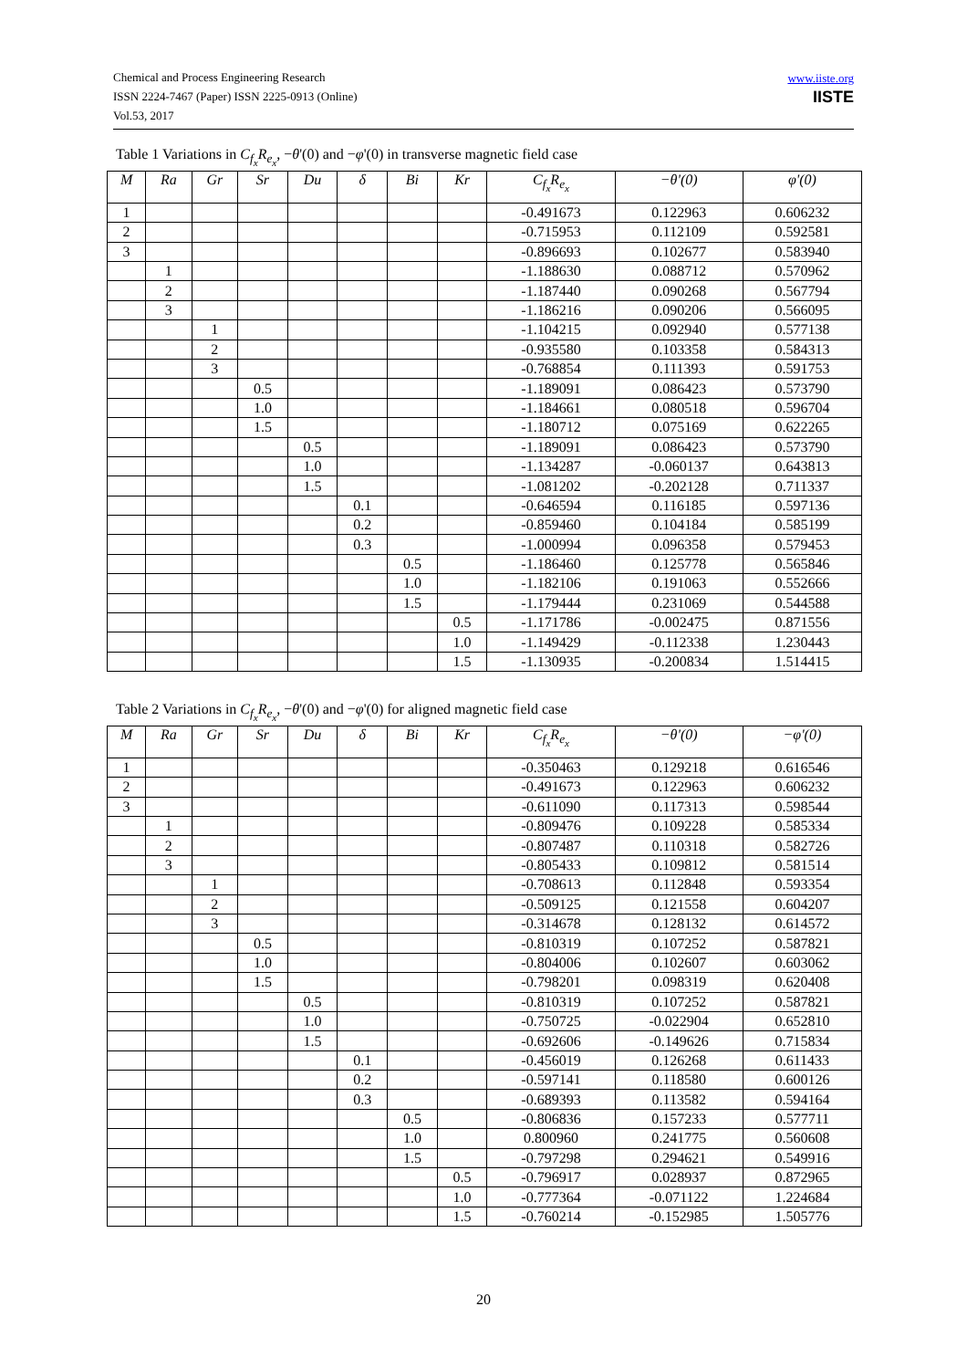Chemical and Process Engineering Research
ISSN 2224-7467 (Paper) ISSN 2225-0913 (Online)
Vol.53, 2017
www.iiste.org
IISTE
Table 1 Variations in C<sub>f<sub>x</sub></sub>R<sub>e<sub>x</sub></sub>, −θ'(0) and −φ'(0) in transverse magnetic field case
| M | Ra | Gr | Sr | Du | δ | Bi | Kr | C<sub>f<sub>x</sub></sub>R<sub>e<sub>x</sub></sub> | −θ'(0) | φ'(0) |
| --- | --- | --- | --- | --- | --- | --- | --- | --- | --- | --- |
| 1 | | | | | | | | -0.491673 | 0.122963 | 0.606232 |
| 2 | | | | | | | | -0.715953 | 0.112109 | 0.592581 |
| 3 | | | | | | | | -0.896693 | 0.102677 | 0.583940 |
| | 1 | | | | | | | -1.188630 | 0.088712 | 0.570962 |
| | 2 | | | | | | | -1.187440 | 0.090268 | 0.567794 |
| | 3 | | | | | | | -1.186216 | 0.090206 | 0.566095 |
| | | 1 | | | | | | -1.104215 | 0.092940 | 0.577138 |
| | | 2 | | | | | | -0.935580 | 0.103358 | 0.584313 |
| | | 3 | | | | | | -0.768854 | 0.111393 | 0.591753 |
| | | | 0.5 | | | | | -1.189091 | 0.086423 | 0.573790 |
| | | | 1.0 | | | | | -1.184661 | 0.080518 | 0.596704 |
| | | | 1.5 | | | | | -1.180712 | 0.075169 | 0.622265 |
| | | | | 0.5 | | | | -1.189091 | 0.086423 | 0.573790 |
| | | | | 1.0 | | | | -1.134287 | -0.060137 | 0.643813 |
| | | | | 1.5 | | | | -1.081202 | -0.202128 | 0.711337 |
| | | | | | 0.1 | | | -0.646594 | 0.116185 | 0.597136 |
| | | | | | 0.2 | | | -0.859460 | 0.104184 | 0.585199 |
| | | | | | 0.3 | | | -1.000994 | 0.096358 | 0.579453 |
| | | | | | | 0.5 | | -1.186460 | 0.125778 | 0.565846 |
| | | | | | | 1.0 | | -1.182106 | 0.191063 | 0.552666 |
| | | | | | | 1.5 | | -1.179444 | 0.231069 | 0.544588 |
| | | | | | | | 0.5 | -1.171786 | -0.002475 | 0.871556 |
| | | | | | | | 1.0 | -1.149429 | -0.112338 | 1.230443 |
| | | | | | | | 1.5 | -1.130935 | -0.200834 | 1.514415 |
Table 2 Variations in C<sub>f<sub>x</sub></sub>R<sub>e<sub>x</sub></sub>, −θ'(0) and −φ'(0) for aligned magnetic field case
| M | Ra | Gr | Sr | Du | δ | Bi | Kr | C<sub>f<sub>x</sub></sub>R<sub>e<sub>x</sub></sub> | −θ'(0) | −φ'(0) |
| --- | --- | --- | --- | --- | --- | --- | --- | --- | --- | --- |
| 1 | | | | | | | | -0.350463 | 0.129218 | 0.616546 |
| 2 | | | | | | | | -0.491673 | 0.122963 | 0.606232 |
| 3 | | | | | | | | -0.611090 | 0.117313 | 0.598544 |
| | 1 | | | | | | | -0.809476 | 0.109228 | 0.585334 |
| | 2 | | | | | | | -0.807487 | 0.110318 | 0.582726 |
| | 3 | | | | | | | -0.805433 | 0.109812 | 0.581514 |
| | | 1 | | | | | | -0.708613 | 0.112848 | 0.593354 |
| | | 2 | | | | | | -0.509125 | 0.121558 | 0.604207 |
| | | 3 | | | | | | -0.314678 | 0.128132 | 0.614572 |
| | | | 0.5 | | | | | -0.810319 | 0.107252 | 0.587821 |
| | | | 1.0 | | | | | -0.804006 | 0.102607 | 0.603062 |
| | | | 1.5 | | | | | -0.798201 | 0.098319 | 0.620408 |
| | | | | 0.5 | | | | -0.810319 | 0.107252 | 0.587821 |
| | | | | 1.0 | | | | -0.750725 | -0.022904 | 0.652810 |
| | | | | 1.5 | | | | -0.692606 | -0.149626 | 0.715834 |
| | | | | | 0.1 | | | -0.456019 | 0.126268 | 0.611433 |
| | | | | | 0.2 | | | -0.597141 | 0.118580 | 0.600126 |
| | | | | | 0.3 | | | -0.689393 | 0.113582 | 0.594164 |
| | | | | | | 0.5 | | -0.806836 | 0.157233 | 0.577711 |
| | | | | | | 1.0 | | 0.800960 | 0.241775 | 0.560608 |
| | | | | | | 1.5 | | -0.797298 | 0.294621 | 0.549916 |
| | | | | | | | 0.5 | -0.796917 | 0.028937 | 0.872965 |
| | | | | | | | 1.0 | -0.777364 | -0.071122 | 1.224684 |
| | | | | | | | 1.5 | -0.760214 | -0.152985 | 1.505776 |
20